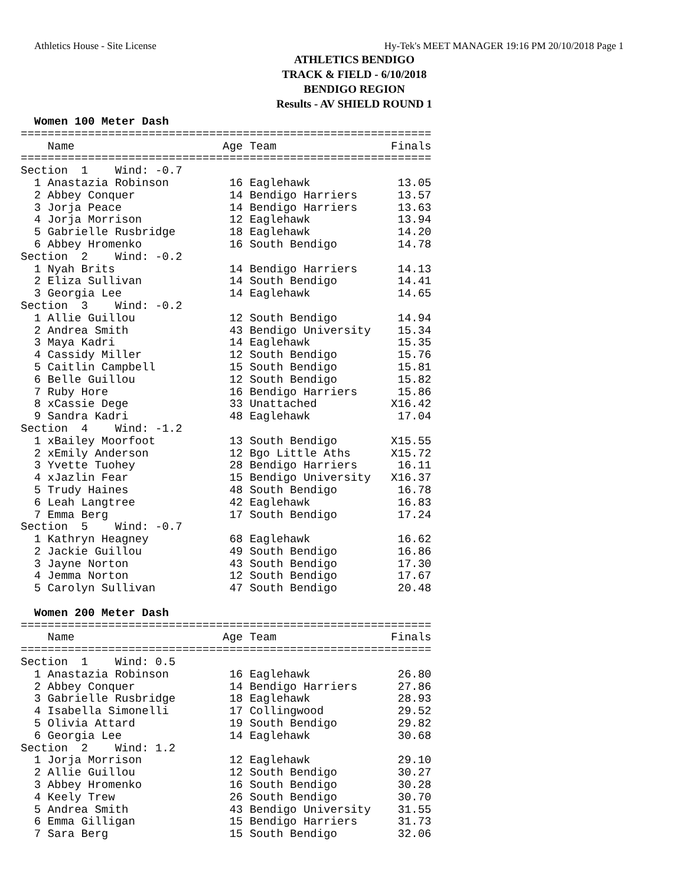Athletics House - Site License Hy-Tek's MEET MANAGER 19:16 PM 20/10/2018 Page 1
ATHLETICS BENDIGO
TRACK & FIELD - 6/10/2018
BENDIGO REGION
Results - AV SHIELD ROUND 1
  Women 100 Meter Dash
=============================================================
    Name                      Age Team                 Finals
=============================================================
Section  1    Wind: -0.7
  1 Anastazia Robinson         16 Eaglehawk             13.05
  2 Abbey Conquer              14 Bendigo Harriers      13.57
  3 Jorja Peace                14 Bendigo Harriers      13.63
  4 Jorja Morrison             12 Eaglehawk             13.94
  5 Gabrielle Rusbridge        18 Eaglehawk             14.20
  6 Abbey Hromenko             16 South Bendigo         14.78
Section  2    Wind: -0.2
  1 Nyah Brits                 14 Bendigo Harriers      14.13
  2 Eliza Sullivan             14 South Bendigo         14.41
  3 Georgia Lee                14 Eaglehawk             14.65
Section  3    Wind: -0.2
  1 Allie Guillou              12 South Bendigo         14.94
  2 Andrea Smith               43 Bendigo University    15.34
  3 Maya Kadri                 14 Eaglehawk             15.35
  4 Cassidy Miller             12 South Bendigo         15.76
  5 Caitlin Campbell           15 South Bendigo         15.81
  6 Belle Guillou              12 South Bendigo         15.82
  7 Ruby Hore                  16 Bendigo Harriers      15.86
  8 xCassie Dege               33 Unattached           X16.42
  9 Sandra Kadri               48 Eaglehawk             17.04
Section  4    Wind: -1.2
  1 xBailey Moorfoot           13 South Bendigo        X15.55
  2 xEmily Anderson            12 Bgo Little Aths      X15.72
  3 Yvette Tuohey              28 Bendigo Harriers      16.11
  4 xJazlin Fear               15 Bendigo University   X16.37
  5 Trudy Haines               48 South Bendigo         16.78
  6 Leah Langtree              42 Eaglehawk             16.83
  7 Emma Berg                  17 South Bendigo         17.24
Section  5    Wind: -0.7
  1 Kathryn Heagney            68 Eaglehawk             16.62
  2 Jackie Guillou             49 South Bendigo         16.86
  3 Jayne Norton               43 South Bendigo         17.30
  4 Jemma Norton               12 South Bendigo         17.67
  5 Carolyn Sullivan           47 South Bendigo         20.48

  Women 200 Meter Dash
=============================================================
    Name                      Age Team                 Finals
=============================================================
Section  1    Wind: 0.5
  1 Anastazia Robinson         16 Eaglehawk             26.80
  2 Abbey Conquer              14 Bendigo Harriers      27.86
  3 Gabrielle Rusbridge        18 Eaglehawk             28.93
  4 Isabella Simonelli         17 Collingwood           29.52
  5 Olivia Attard              19 South Bendigo         29.82
  6 Georgia Lee                14 Eaglehawk             30.68
Section  2    Wind: 1.2
  1 Jorja Morrison             12 Eaglehawk             29.10
  2 Allie Guillou              12 South Bendigo         30.27
  3 Abbey Hromenko             16 South Bendigo         30.28
  4 Keely Trew                 26 South Bendigo         30.70
  5 Andrea Smith               43 Bendigo University    31.55
  6 Emma Gilligan              15 Bendigo Harriers      31.73
  7 Sara Berg                  15 South Bendigo         32.06